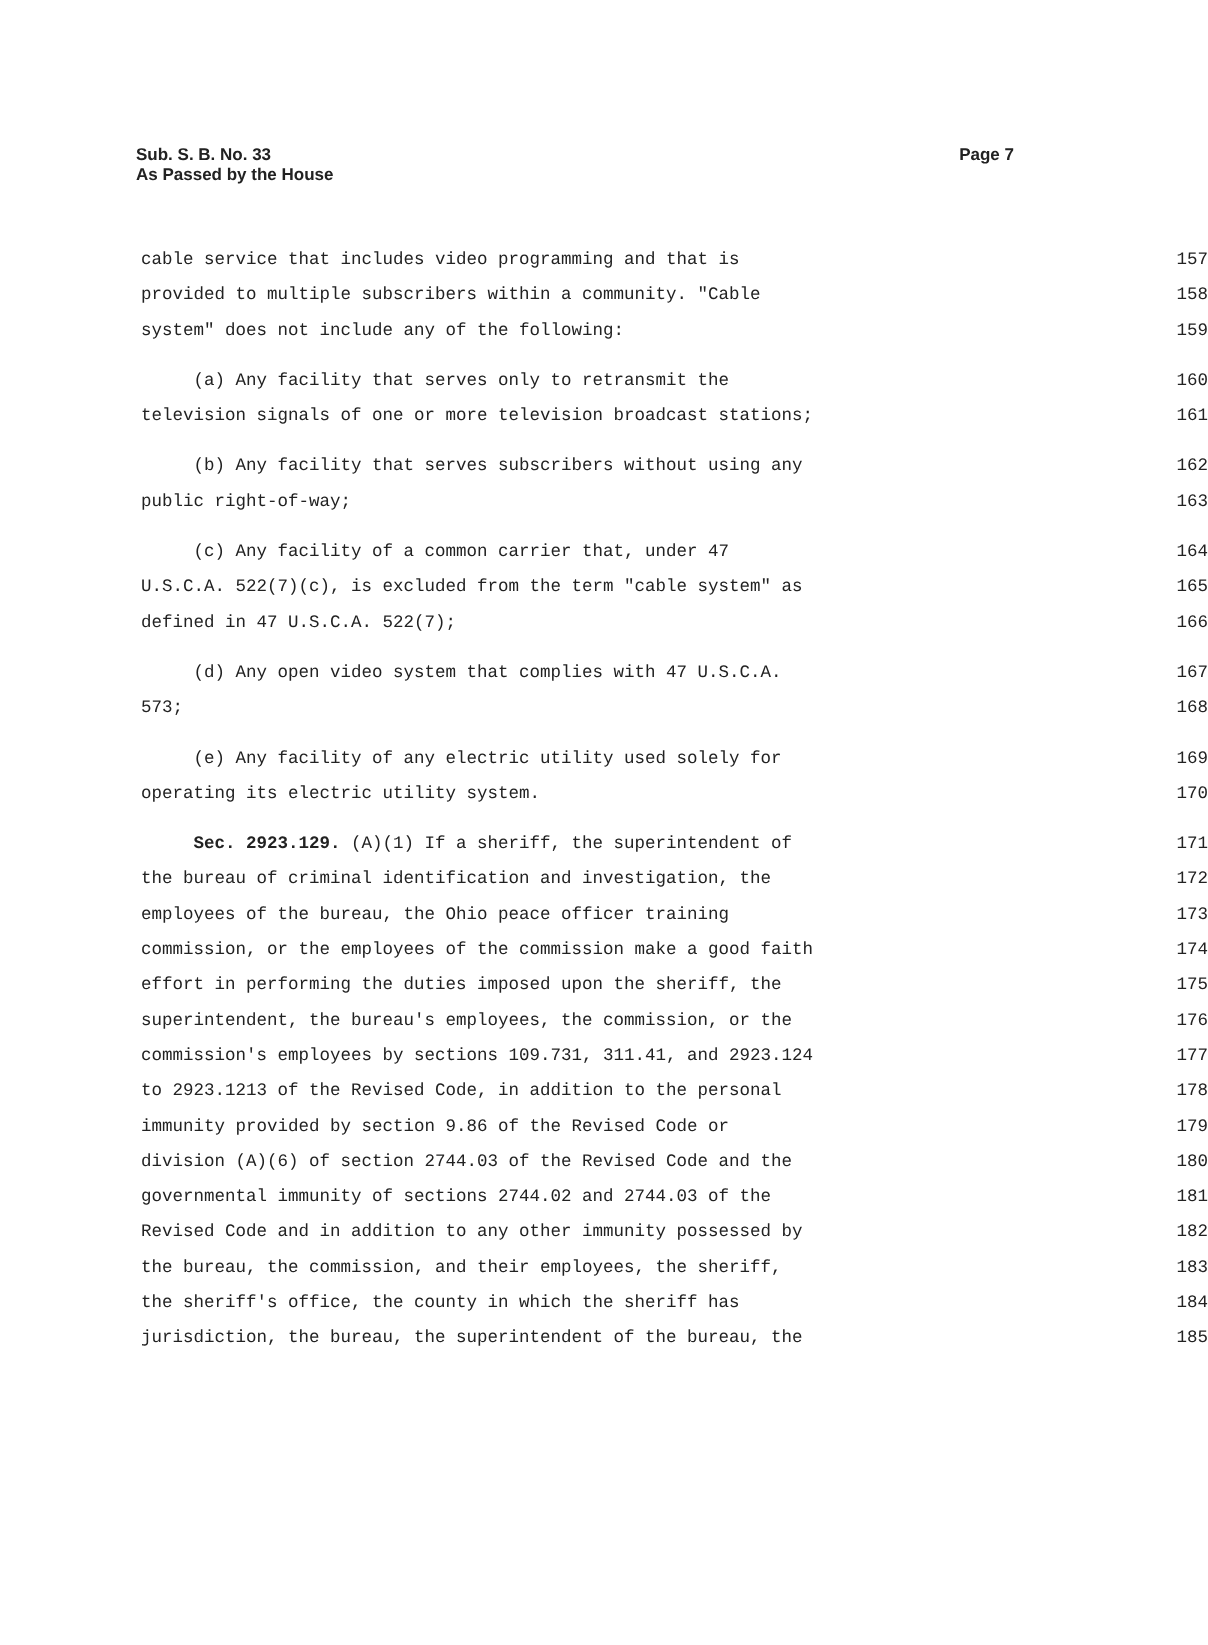Page 7 Sub. S. B. No. 33
As Passed by the House
cable service that includes video programming and that is 157
provided to multiple subscribers within a community. "Cable 158
system" does not include any of the following: 159
(a) Any facility that serves only to retransmit the 160
television signals of one or more television broadcast stations; 161
(b) Any facility that serves subscribers without using any 162
public right-of-way; 163
(c) Any facility of a common carrier that, under 47 164
U.S.C.A. 522(7)(c), is excluded from the term "cable system" as 165
defined in 47 U.S.C.A. 522(7); 166
(d) Any open video system that complies with 47 U.S.C.A. 167
573; 168
(e) Any facility of any electric utility used solely for 169
operating its electric utility system. 170
Sec. 2923.129. (A)(1) If a sheriff, the superintendent of 171
the bureau of criminal identification and investigation, the 172
employees of the bureau, the Ohio peace officer training 173
commission, or the employees of the commission make a good faith 174
effort in performing the duties imposed upon the sheriff, the 175
superintendent, the bureau's employees, the commission, or the 176
commission's employees by sections 109.731, 311.41, and 2923.124 177
to 2923.1213 of the Revised Code, in addition to the personal 178
immunity provided by section 9.86 of the Revised Code or 179
division (A)(6) of section 2744.03 of the Revised Code and the 180
governmental immunity of sections 2744.02 and 2744.03 of the 181
Revised Code and in addition to any other immunity possessed by 182
the bureau, the commission, and their employees, the sheriff, 183
the sheriff's office, the county in which the sheriff has 184
jurisdiction, the bureau, the superintendent of the bureau, the 185